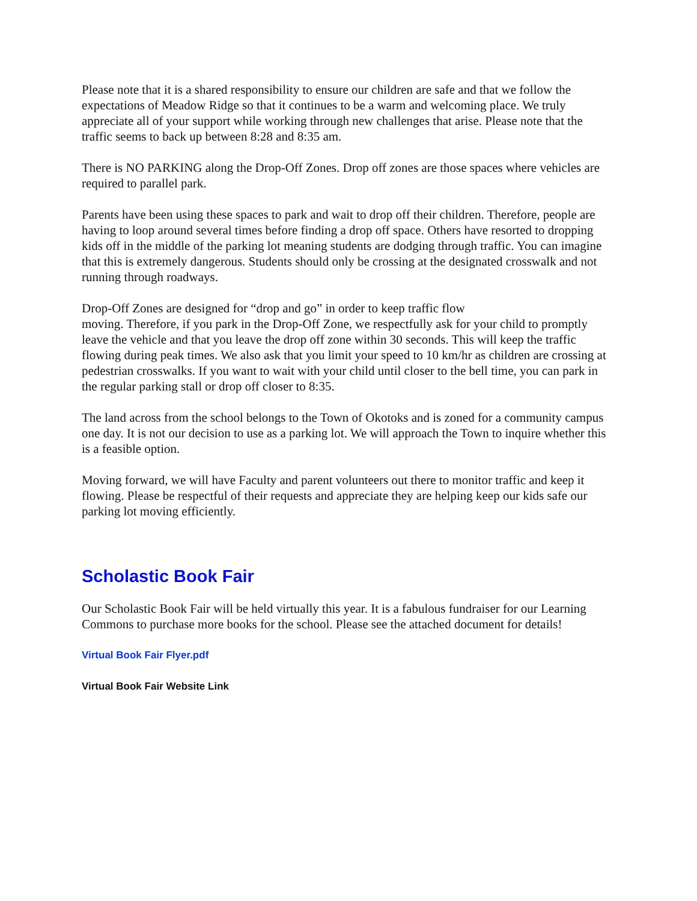Please note that it is a shared responsibility to ensure our children are safe and that we follow the expectations of Meadow Ridge so that it continues to be a warm and welcoming place. We truly appreciate all of your support while working through new challenges that arise. Please note that the traffic seems to back up between 8:28 and 8:35 am.
There is NO PARKING along the Drop-Off Zones. Drop off zones are those spaces where vehicles are required to parallel park.
Parents have been using these spaces to park and wait to drop off their children. Therefore, people are having to loop around several times before finding a drop off space. Others have resorted to dropping kids off in the middle of the parking lot meaning students are dodging through traffic. You can imagine that this is extremely dangerous. Students should only be crossing at the designated crosswalk and not running through roadways.
Drop-Off Zones are designed for “drop and go” in order to keep traffic flow
moving. Therefore, if you park in the Drop-Off Zone, we respectfully ask for your child to promptly leave the vehicle and that you leave the drop off zone within 30 seconds. This will keep the traffic flowing during peak times. We also ask that you limit your speed to 10 km/hr as children are crossing at pedestrian crosswalks. If you want to wait with your child until closer to the bell time, you can park in the regular parking stall or drop off closer to 8:35.
The land across from the school belongs to the Town of Okotoks and is zoned for a community campus one day. It is not our decision to use as a parking lot. We will approach the Town to inquire whether this is a feasible option.
Moving forward, we will have Faculty and parent volunteers out there to monitor traffic and keep it flowing. Please be respectful of their requests and appreciate they are helping keep our kids safe our parking lot moving efficiently.
Scholastic Book Fair
Our Scholastic Book Fair will be held virtually this year. It is a fabulous fundraiser for our Learning Commons to purchase more books for the school. Please see the attached document for details!
Virtual Book Fair Flyer.pdf
Virtual Book Fair Website Link